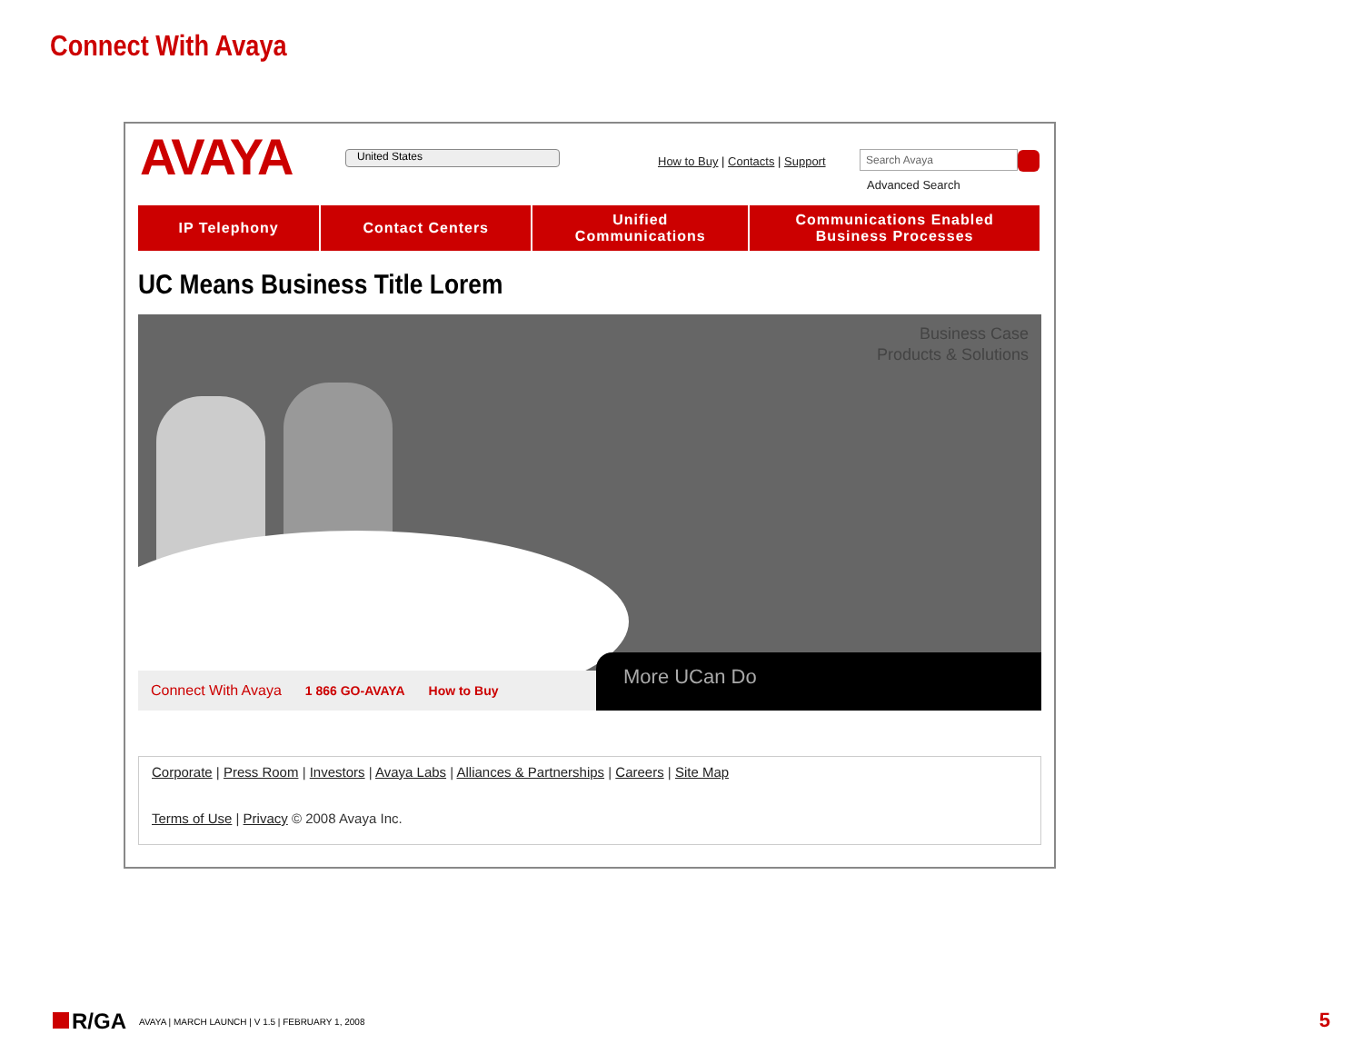Connect With Avaya
AVAYA United States
How to Buy | Contacts | Support
Search Avaya
Advanced Search
IP Telephony Contact Centers Unified
Communications
Communications Enabled
Business Processes
UC Means Business Title Lorem
Business Case
Products & Solutions
Connect With Avaya 1 866 GO-AVAYA How to Buy More UCan Do
Corporate | Press Room | Investors | Avaya Labs | Alliances & Partnerships | Careers | Site Map
Terms of Use | Privacy © 2008 Avaya Inc.
R/GA
AVAYA | MARCH LAUNCH | V 1.5 | FEBRUARY 1, 2008
5